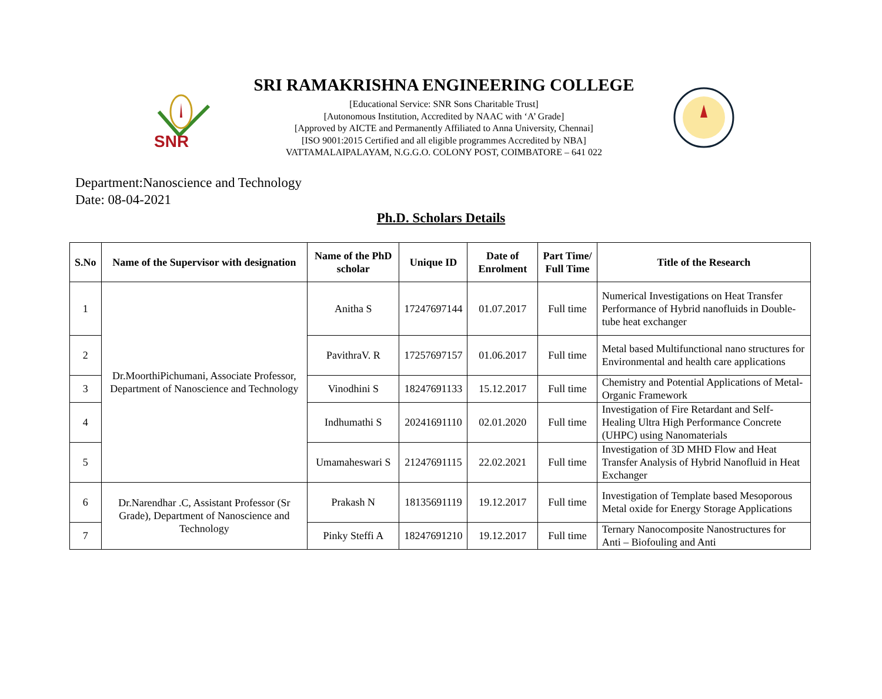SNR
SRI RAMAKRISHNA ENGINEERING COLLEGE
[Educational Service: SNR Sons Charitable Trust]
[Autonomous Institution, Accredited by NAAC with ‘A’ Grade]
[Approved by AICTE and Permanently Affiliated to Anna University, Chennai]
[ISO 9001:2015 Certified and all eligible programmes Accredited by NBA]
VATTAMALAIPALAYAM, N.G.G.O. COLONY POST, COIMBATORE – 641 022
Department:Nanoscience and Technology
Date: 08-04-2021
Ph.D. Scholars Details
| S.No | Name of the Supervisor with designation | Name of the PhD scholar | Unique ID | Date of Enrolment | Part Time/ Full Time | Title of the Research |
| --- | --- | --- | --- | --- | --- | --- |
| 1 | Dr.MoorthiPichumani, Associate Professor, Department of Nanoscience and Technology | Anitha S | 17247697144 | 01.07.2017 | Full time | Numerical Investigations on Heat Transfer Performance of Hybrid nanofluids in Double-tube heat exchanger |
| 2 | | PavithraV. R | 17257697157 | 01.06.2017 | Full time | Metal based Multifunctional nano structures for Environmental and health care applications |
| 3 | | Vinodhini S | 18247691133 | 15.12.2017 | Full time | Chemistry and Potential Applications of Metal-Organic Framework |
| 4 | | Indhumathi S | 20241691110 | 02.01.2020 | Full time | Investigation of Fire Retardant and Self-Healing Ultra High Performance Concrete (UHPC) using Nanomaterials |
| 5 | | Umamaheswari S | 21247691115 | 22.02.2021 | Full time | Investigation of 3D MHD Flow and Heat Transfer Analysis of Hybrid Nanofluid in Heat Exchanger |
| 6 | Dr.Narendhar .C, Assistant Professor (Sr Grade), Department of Nanoscience and Technology | Prakash N | 18135691119 | 19.12.2017 | Full time | Investigation of Template based Mesoporous Metal oxide for Energy Storage Applications |
| 7 | | Pinky Steffi A | 18247691210 | 19.12.2017 | Full time | Ternary Nanocomposite Nanostructures for Anti – Biofouling and Anti |